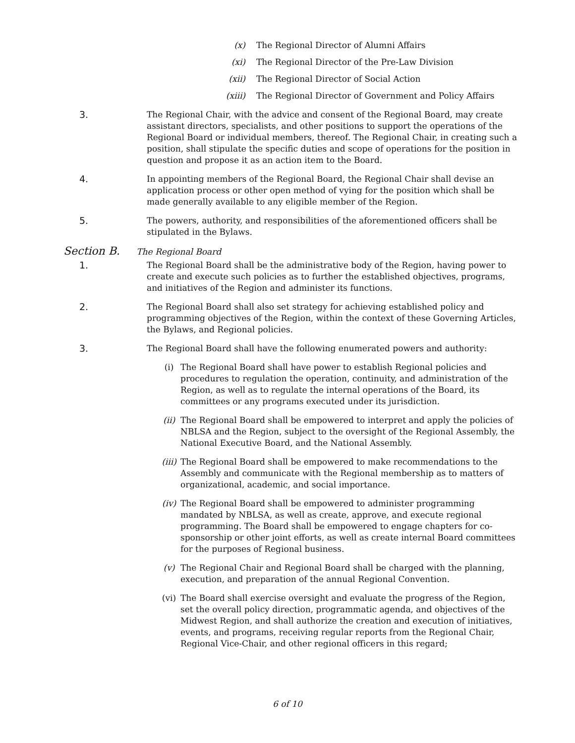(x) The Regional Director of Alumni Affairs
(xi) The Regional Director of the Pre-Law Division
(xii) The Regional Director of Social Action
(xiii)
The Regional Director of Government and Policy Affairs
3. The Regional Chair, with the advice and consent of the Regional Board, may create assistant directors, specialists, and other positions to support the operations of the Regional Board or individual members, thereof. The Regional Chair, in creating such a position, shall stipulate the specific duties and scope of operations for the position in question and propose it as an action item to the Board.
4. In appointing members of the Regional Board, the Regional Chair shall devise an application process or other open method of vying for the position which shall be made generally available to any eligible member of the Region.
5. The powers, authority, and responsibilities of the aforementioned officers shall be stipulated in the Bylaws.
Section B. The Regional Board
1. The Regional Board shall be the administrative body of the Region, having power to create and execute such policies as to further the established objectives, programs, and initiatives of the Region and administer its functions.
2. The Regional Board shall also set strategy for achieving established policy and programming objectives of the Region, within the context of these Governing Articles, the Bylaws, and Regional policies.
3. The Regional Board shall have the following enumerated powers and authority:
(i) The Regional Board shall have power to establish Regional policies and procedures to regulation the operation, continuity, and administration of the Region, as well as to regulate the internal operations of the Board, its committees or any programs executed under its jurisdiction.
(ii) The Regional Board shall be empowered to interpret and apply the policies of NBLSA and the Region, subject to the oversight of the Regional Assembly, the National Executive Board, and the National Assembly.
(iii)
The Regional Board shall be empowered to make recommendations to the Assembly and communicate with the Regional membership as to matters of organizational, academic, and social importance.
(iv) The Regional Board shall be empowered to administer programming mandated by NBLSA, as well as create, approve, and execute regional programming. The Board shall be empowered to engage chapters for co-sponsorship or other joint efforts, as well as create internal Board committees for the purposes of Regional business.
(v) The Regional Chair and Regional Board shall be charged with the planning, execution, and preparation of the annual Regional Convention.
(vi) The Board shall exercise oversight and evaluate the progress of the Region, set the overall policy direction, programmatic agenda, and objectives of the Midwest Region, and shall authorize the creation and execution of initiatives, events, and programs, receiving regular reports from the Regional Chair, Regional Vice-Chair, and other regional officers in this regard;
6 of 10